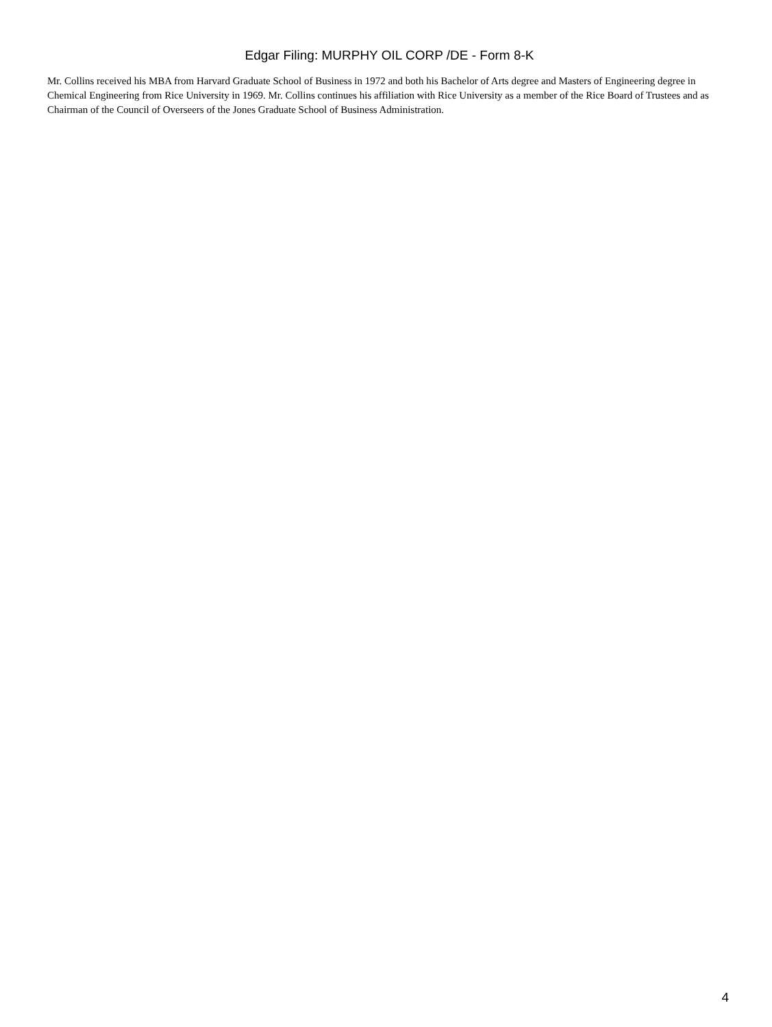Edgar Filing: MURPHY OIL CORP /DE - Form 8-K
Mr. Collins received his MBA from Harvard Graduate School of Business in 1972 and both his Bachelor of Arts degree and Masters of Engineering degree in Chemical Engineering from Rice University in 1969. Mr. Collins continues his affiliation with Rice University as a member of the Rice Board of Trustees and as Chairman of the Council of Overseers of the Jones Graduate School of Business Administration.
4